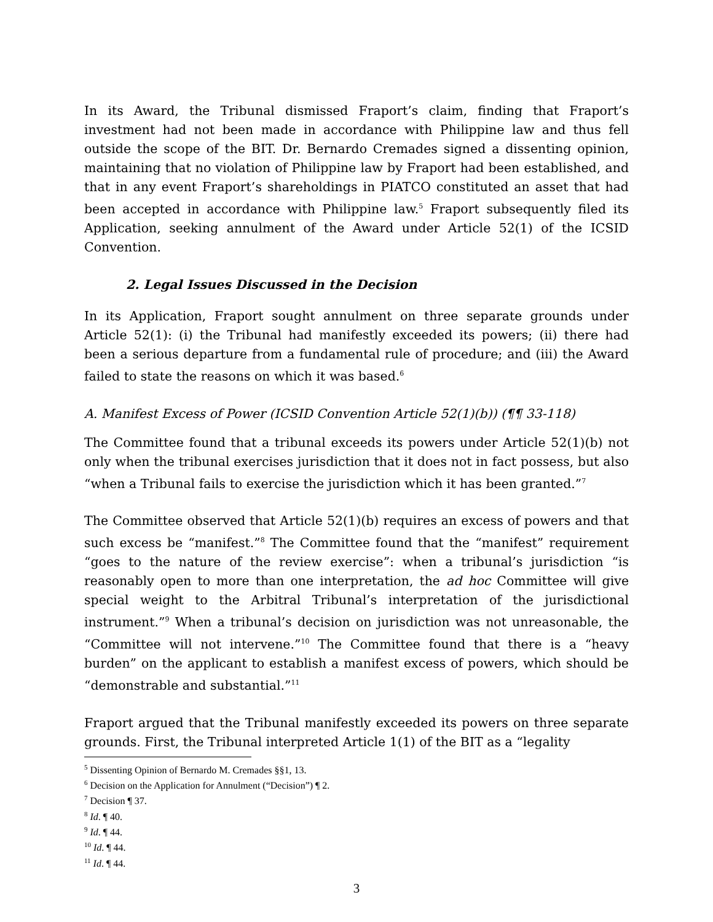In its Award, the Tribunal dismissed Fraport’s claim, finding that Fraport’s investment had not been made in accordance with Philippine law and thus fell outside the scope of the BIT. Dr. Bernardo Cremades signed a dissenting opinion, maintaining that no violation of Philippine law by Fraport had been established, and that in any event Fraport’s shareholdings in PIATCO constituted an asset that had been accepted in accordance with Philippine law.<sup>5</sup> Fraport subsequently filed its Application, seeking annulment of the Award under Article 52(1) of the ICSID Convention.
2. Legal Issues Discussed in the Decision
In its Application, Fraport sought annulment on three separate grounds under Article 52(1): (i) the Tribunal had manifestly exceeded its powers; (ii) there had been a serious departure from a fundamental rule of procedure; and (iii) the Award failed to state the reasons on which it was based.<sup>6</sup>
A. Manifest Excess of Power (ICSID Convention Article 52(1)(b)) (¶¶ 33-118)
The Committee found that a tribunal exceeds its powers under Article 52(1)(b) not only when the tribunal exercises jurisdiction that it does not in fact possess, but also “when a Tribunal fails to exercise the jurisdiction which it has been granted.”<sup>7</sup>
The Committee observed that Article 52(1)(b) requires an excess of powers and that such excess be “manifest.”<sup>8</sup> The Committee found that the “manifest” requirement “goes to the nature of the review exercise”: when a tribunal’s jurisdiction “is reasonably open to more than one interpretation, the ad hoc Committee will give special weight to the Arbitral Tribunal’s interpretation of the jurisdictional instrument.”<sup>9</sup> When a tribunal’s decision on jurisdiction was not unreasonable, the “Committee will not intervene.”<sup>10</sup> The Committee found that there is a “heavy burden” on the applicant to establish a manifest excess of powers, which should be “demonstrable and substantial.”<sup>11</sup>
Fraport argued that the Tribunal manifestly exceeded its powers on three separate grounds. First, the Tribunal interpreted Article 1(1) of the BIT as a “legality
<sup>5</sup> Dissenting Opinion of Bernardo M. Cremades §§1, 13.
<sup>6</sup> Decision on the Application for Annulment (“Decision”) ¶ 2.
<sup>7</sup> Decision ¶ 37.
<sup>8</sup> Id. ¶ 40.
<sup>9</sup> Id. ¶ 44.
<sup>10</sup> Id. ¶ 44.
<sup>11</sup> Id. ¶ 44.
3